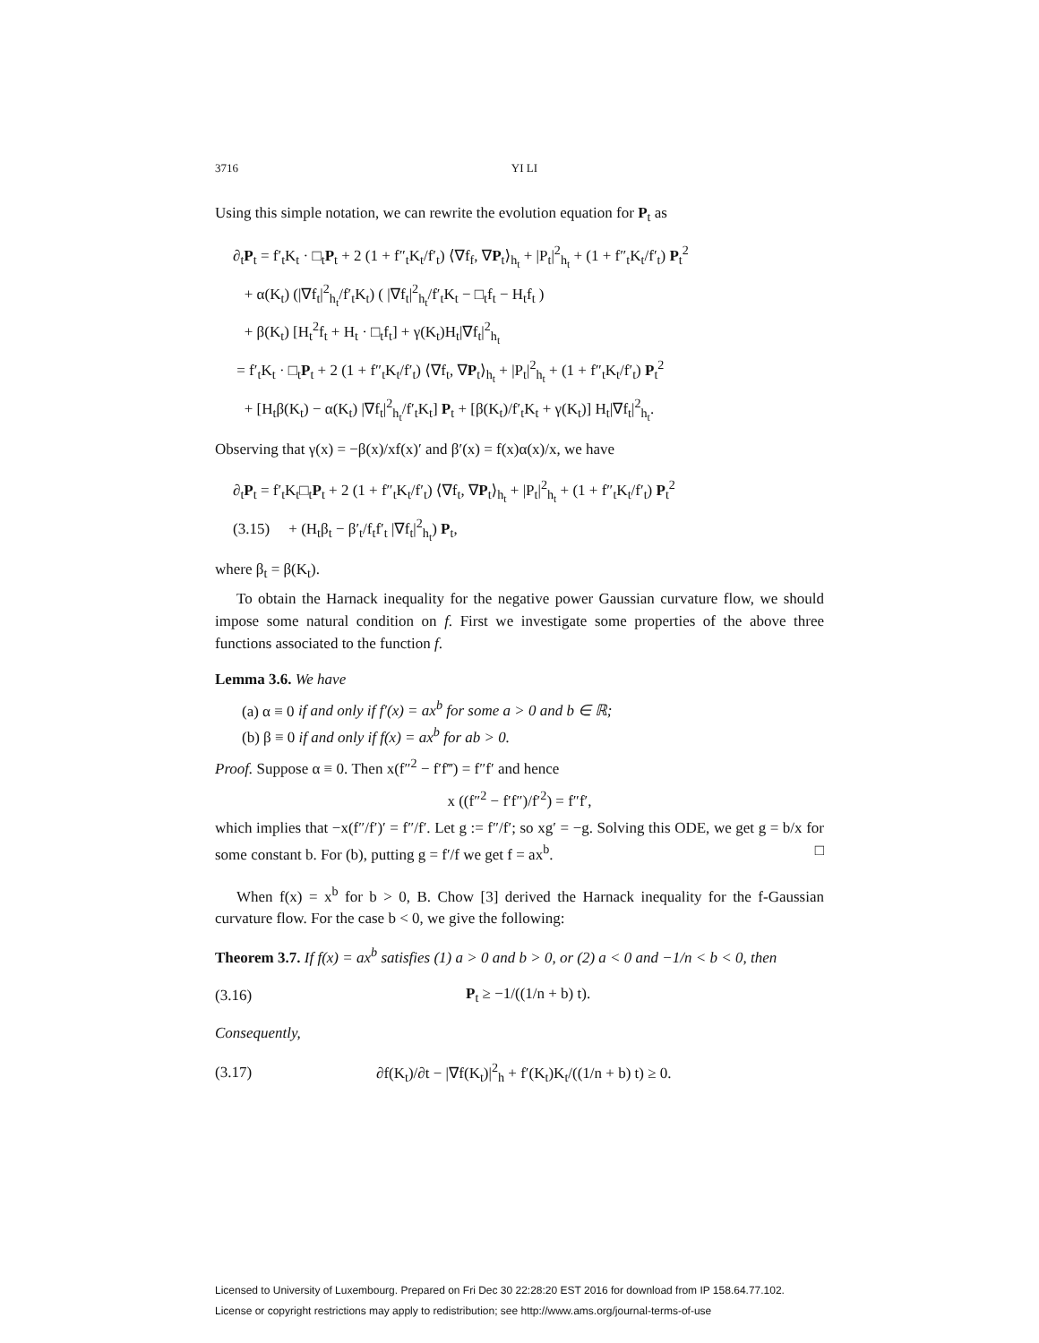3716 YI LI
Using this simple notation, we can rewrite the evolution equation for P<sub>t</sub> as
∂<sub>t</sub>P<sub>t</sub> = f′<sub>t</sub>K<sub>t</sub> · □<sub>t</sub>P<sub>t</sub> + 2 (1 + f″<sub>t</sub>K<sub>t</sub>/f′<sub>t</sub>) ⟨∇f<sub>f</sub>, ∇P<sub>t</sub>⟩<sub>h<sub>t</sub></sub> + |P<sub>t</sub>|<sup>2</sup><sub>h<sub>t</sub></sub> + (1 + f″<sub>t</sub>K<sub>t</sub>/f′<sub>t</sub>) P<sub>t</sub><sup>2</sup>
+ α(K<sub>t</sub>) (|∇f<sub>t</sub>|<sup>2</sup><sub>h<sub>t</sub></sub>/f′<sub>t</sub>K<sub>t</sub>) ( |∇f<sub>t</sub>|<sup>2</sup><sub>h<sub>t</sub></sub>/f′<sub>t</sub>K<sub>t</sub> − □<sub>t</sub>f<sub>t</sub> − H<sub>t</sub>f<sub>t</sub> )
+ β(K<sub>t</sub>) [H<sub>t</sub><sup>2</sup>f<sub>t</sub> + H<sub>t</sub> · □<sub>t</sub>f<sub>t</sub>] + γ(K<sub>t</sub>)H<sub>t</sub>|∇f<sub>t</sub>|<sup>2</sup><sub>h<sub>t</sub></sub>
= f′<sub>t</sub>K<sub>t</sub> · □<sub>t</sub>P<sub>t</sub> + 2 (1 + f″<sub>t</sub>K<sub>t</sub>/f′<sub>t</sub>) ⟨∇f<sub>t</sub>, ∇P<sub>t</sub>⟩<sub>h<sub>t</sub></sub> + |P<sub>t</sub>|<sup>2</sup><sub>h<sub>t</sub></sub> + (1 + f″<sub>t</sub>K<sub>t</sub>/f′<sub>t</sub>) P<sub>t</sub><sup>2</sup>
+ [H<sub>t</sub>β(K<sub>t</sub>) − α(K<sub>t</sub>) |∇f<sub>t</sub>|<sup>2</sup><sub>h<sub>t</sub></sub>/f′<sub>t</sub>K<sub>t</sub>] P<sub>t</sub> + [β(K<sub>t</sub>)/f′<sub>t</sub>K<sub>t</sub> + γ(K<sub>t</sub>)] H<sub>t</sub>|∇f<sub>t</sub>|<sup>2</sup><sub>h<sub>t</sub></sub>.
Observing that γ(x) = −β(x)/xf(x)′ and β′(x) = f(x)α(x)/x, we have
∂<sub>t</sub>P<sub>t</sub> = f′<sub>t</sub>K<sub>t</sub>□<sub>t</sub>P<sub>t</sub> + 2 (1 + f″<sub>t</sub>K<sub>t</sub>/f′<sub>t</sub>) ⟨∇f<sub>t</sub>, ∇P<sub>t</sub>⟩<sub>h<sub>t</sub></sub> + |P<sub>t</sub>|<sup>2</sup><sub>h<sub>t</sub></sub> + (1 + f″<sub>t</sub>K<sub>t</sub>/f′<sub>t</sub>) P<sub>t</sub><sup>2</sup>
(3.15) + (H<sub>t</sub>β<sub>t</sub> − β′<sub>t</sub>/f<sub>t</sub>f′<sub>t</sub> |∇f<sub>t</sub>|<sup>2</sup><sub>h<sub>t</sub></sub>) P<sub>t</sub>,
where β<sub>t</sub> = β(K<sub>t</sub>).
To obtain the Harnack inequality for the negative power Gaussian curvature flow, we should impose some natural condition on f. First we investigate some properties of the above three functions associated to the function f.
Lemma 3.6. We have
(a) α ≡ 0 if and only if f′(x) = ax<sup>b</sup> for some a > 0 and b ∈ ℝ;
(b) β ≡ 0 if and only if f(x) = ax<sup>b</sup> for ab > 0.
Proof. Suppose α ≡ 0. Then x(f″<sup>2</sup> − f′f‴) = f″f′ and hence
x ((f″<sup>2</sup> − f′f″)/f′<sup>2</sup>) = f″f′,
which implies that −x(f″/f′)′ = f″/f′. Let g := f″/f′; so xg′ = −g. Solving this ODE, we get g = b/x for some constant b. For (b), putting g = f′/f we get f = ax<sup>b</sup>. □
When f(x) = x<sup>b</sup> for b > 0, B. Chow [3] derived the Harnack inequality for the f-Gaussian curvature flow. For the case b < 0, we give the following:
Theorem 3.7. If f(x) = ax<sup>b</sup> satisfies (1) a > 0 and b > 0, or (2) a < 0 and −1/n < b < 0, then
(3.16) P<sub>t</sub> ≥ −1/((1/n + b) t).
Consequently,
(3.17) ∂f(K<sub>t</sub>)/∂t − |∇f(K<sub>t</sub>)|<sup>2</sup><sub>h</sub> + f′(K<sub>t</sub>)K<sub>t</sub>/((1/n + b) t) ≥ 0.
Licensed to University of Luxembourg. Prepared on Fri Dec 30 22:28:20 EST 2016 for download from IP 158.64.77.102.
License or copyright restrictions may apply to redistribution; see http://www.ams.org/journal-terms-of-use